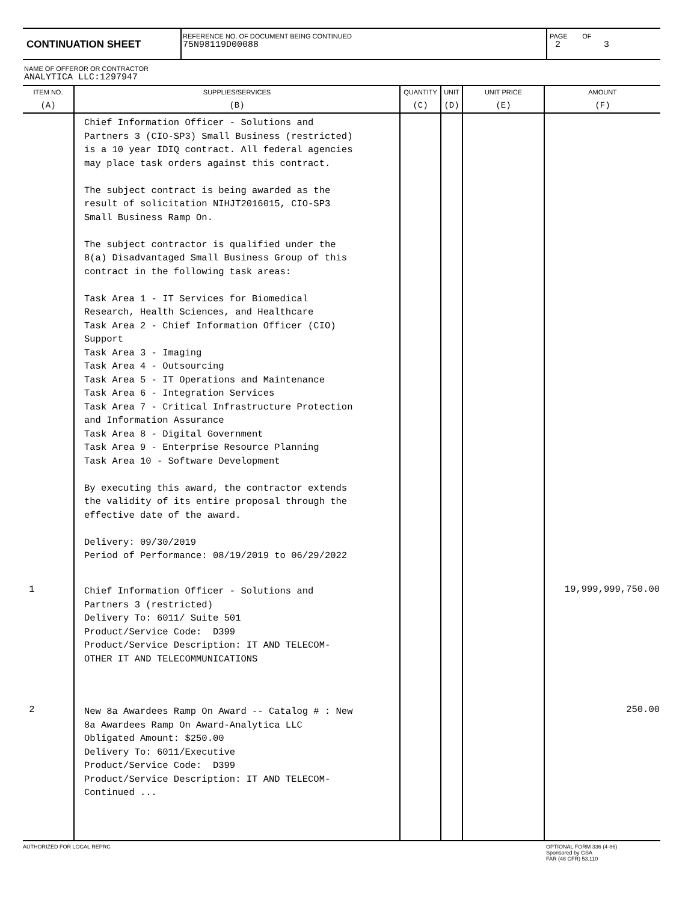CONTINUATION SHEET
REFERENCE NO. OF DOCUMENT BEING CONTINUED
75N98119D00088
PAGE OF
2 3
NAME OF OFFEROR OR CONTRACTOR
ANALYTICA LLC:1297947
| ITEM NO. | SUPPLIES/SERVICES | QUANTITY | UNIT | UNIT PRICE | AMOUNT |
| --- | --- | --- | --- | --- | --- |
| (A) | (B) | (C) | (D) | (E) | (F) |
| | Chief Information Officer - Solutions and Partners 3 (CIO-SP3) Small Business (restricted) is a 10 year IDIQ contract. All federal agencies may place task orders against this contract. The subject contract is being awarded as the result of solicitation NIHJT2016015, CIO-SP3 Small Business Ramp On. The subject contractor is qualified under the 8(a) Disadvantaged Small Business Group of this contract in the following task areas: Task Area 1 - IT Services for Biomedical Research, Health Sciences, and Healthcare Task Area 2 - Chief Information Officer (CIO) Support Task Area 3 - Imaging Task Area 4 - Outsourcing Task Area 5 - IT Operations and Maintenance Task Area 6 - Integration Services Task Area 7 - Critical Infrastructure Protection and Information Assurance Task Area 8 - Digital Government Task Area 9 - Enterprise Resource Planning Task Area 10 - Software Development By executing this award, the contractor extends the validity of its entire proposal through the effective date of the award. Delivery: 09/30/2019 Period of Performance: 08/19/2019 to 06/29/2022 | | | | |
| 1 | Chief Information Officer - Solutions and Partners 3 (restricted) Delivery To: 6011/ Suite 501 Product/Service Code: D399 Product/Service Description: IT AND TELECOM- OTHER IT AND TELECOMMUNICATIONS | | | | 19,999,999,750.00 |
| 2 | New 8a Awardees Ramp On Award -- Catalog # : New 8a Awardees Ramp On Award-Analytica LLC Obligated Amount: $250.00 Delivery To: 6011/Executive Product/Service Code: D399 Product/Service Description: IT AND TELECOM- Continued ... | | | | 250.00 |
AUTHORIZED FOR LOCAL REPRC OPTIONAL FORM 336 (4-86)
Sponsored by GSA
FAR (48 CFR) 53.110